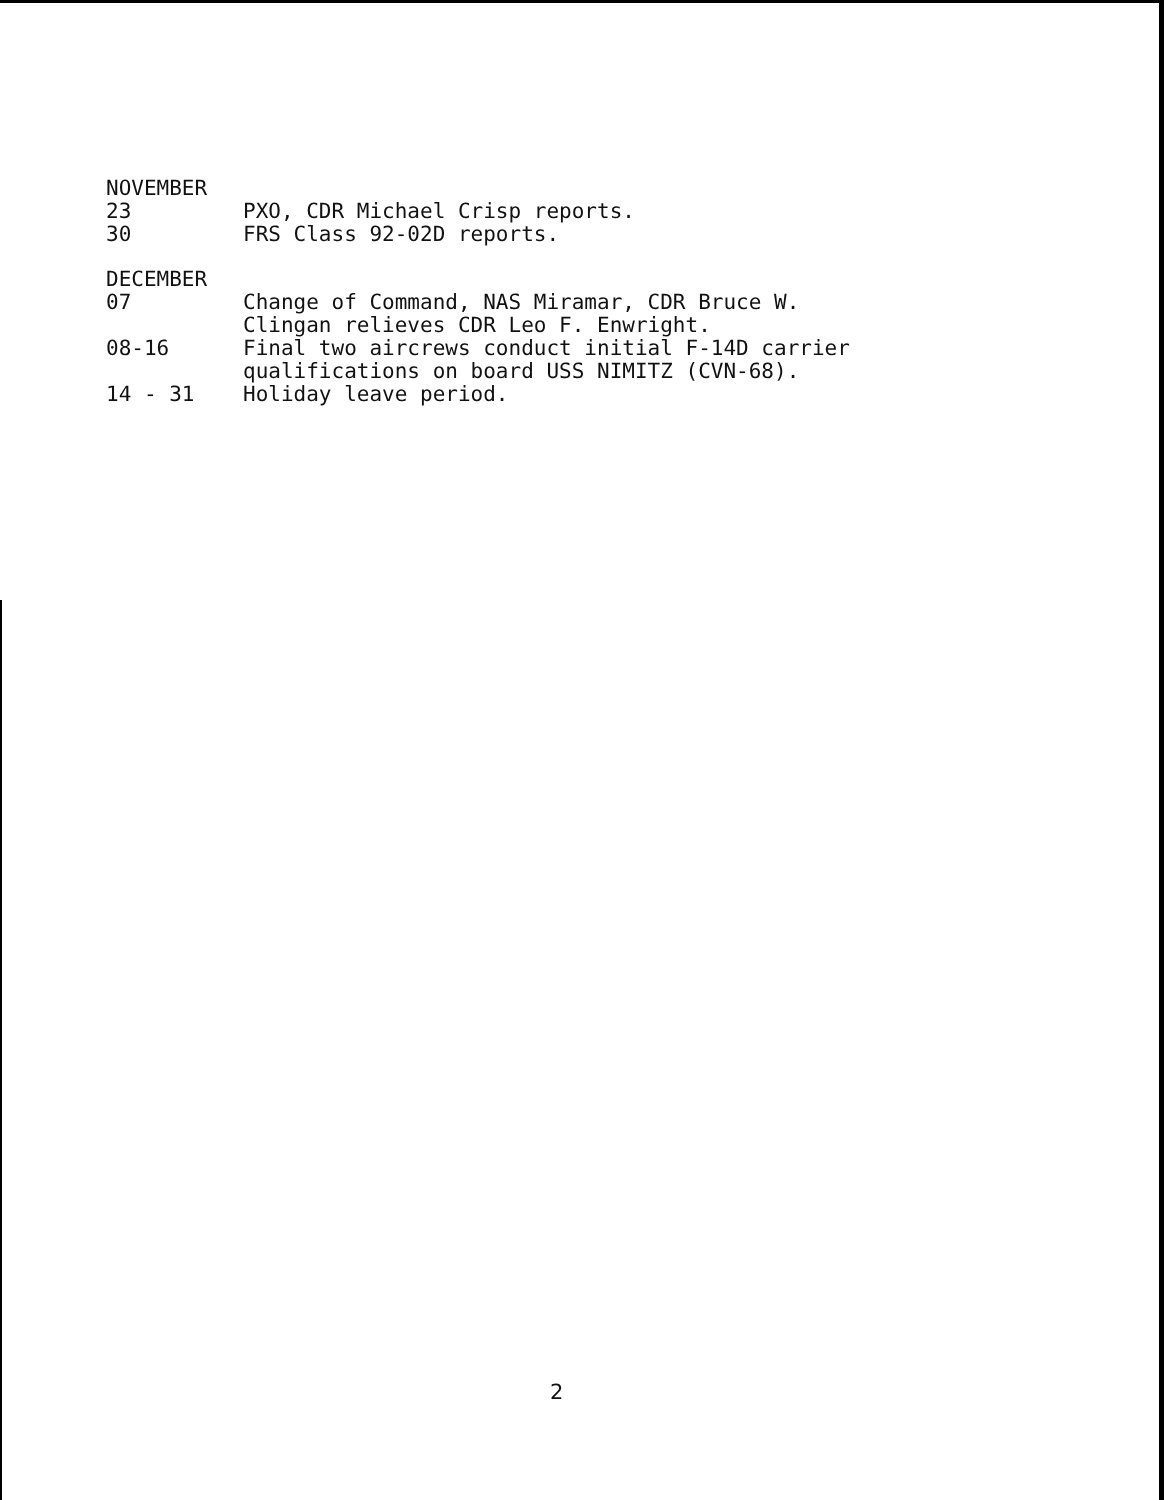NOVEMBER
23 PXO, CDR Michael Crisp reports.
30 FRS Class 92-02D reports.
DECEMBER
07 Change of Command, NAS Miramar, CDR Bruce W. Clingan relieves CDR Leo F. Enwright.
08-16 Final two aircrews conduct initial F-14D carrier qualifications on board USS NIMITZ (CVN-68).
14 - 31 Holiday leave period.
2